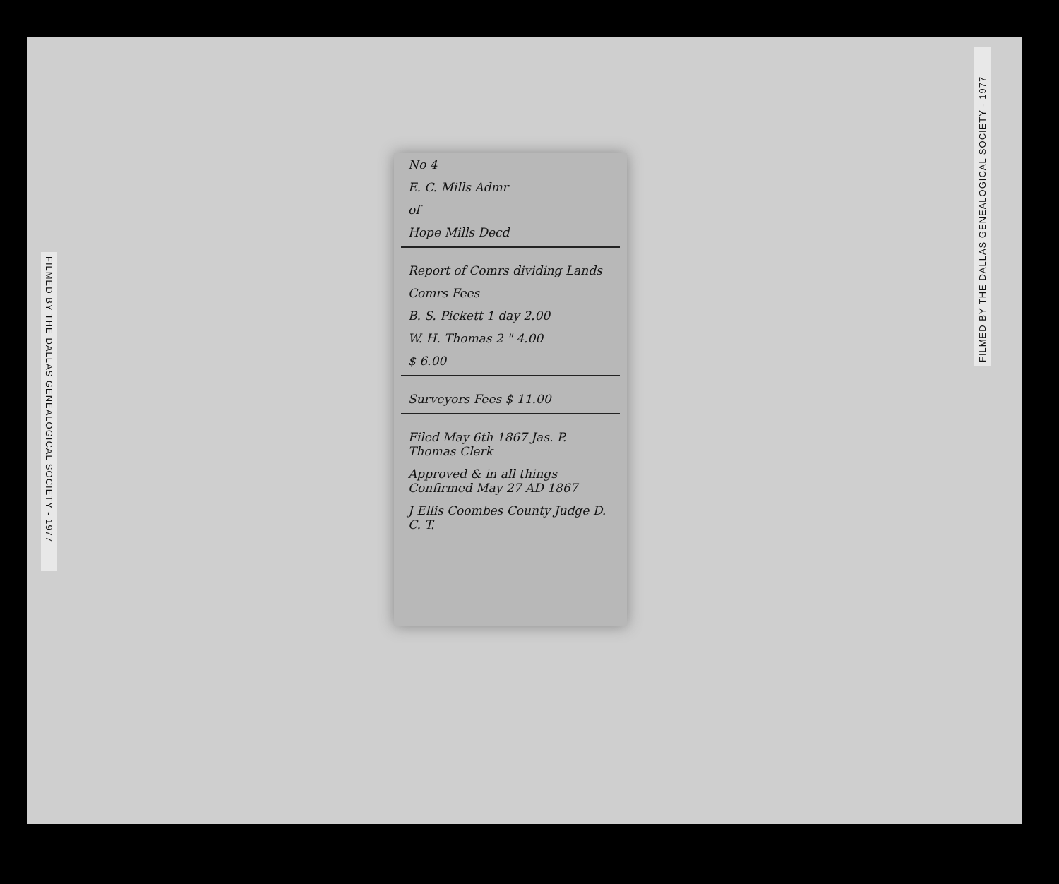FILMED BY THE DALLAS GENEALOGICAL SOCIETY - 1977
FILMED BY THE DALLAS GENEALOGICAL SOCIETY - 1977
No 4
E. C. Mills Admr
of
Hope Mills Decd
Report of Comrs dividing Lands
Comrs Fees
B. S. Pickett 1 day 2.00
W. H. Thomas 2 " 4.00
$ 6.00
Surveyors Fees $ 11.00
Filed May 6th 1867 Jas. P. Thomas Clerk
Approved & in all things Confirmed May 27 AD 1867
J Ellis Coombes County Judge D. C. T.